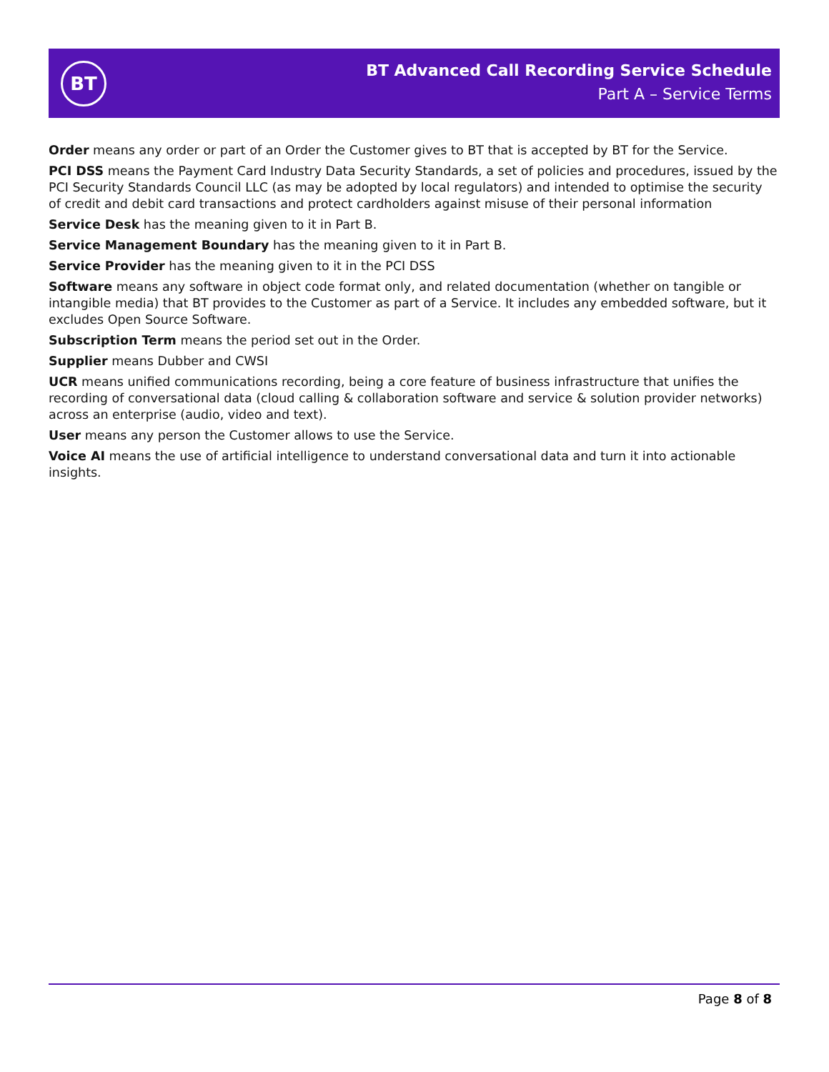BT
BT Advanced Call Recording Service Schedule
Part A – Service Terms
Order means any order or part of an Order the Customer gives to BT that is accepted by BT for the Service.
PCI DSS means the Payment Card Industry Data Security Standards, a set of policies and procedures, issued by the PCI Security Standards Council LLC (as may be adopted by local regulators) and intended to optimise the security of credit and debit card transactions and protect cardholders against misuse of their personal information
Service Desk has the meaning given to it in Part B.
Service Management Boundary has the meaning given to it in Part B.
Service Provider has the meaning given to it in the PCI DSS
Software means any software in object code format only, and related documentation (whether on tangible or intangible media) that BT provides to the Customer as part of a Service. It includes any embedded software, but it excludes Open Source Software.
Subscription Term means the period set out in the Order.
Supplier means Dubber and CWSI
UCR means unified communications recording, being a core feature of business infrastructure that unifies the recording of conversational data (cloud calling & collaboration software and service & solution provider networks) across an enterprise (audio, video and text).
User means any person the Customer allows to use the Service.
Voice AI means the use of artificial intelligence to understand conversational data and turn it into actionable insights.
Page 8 of 8